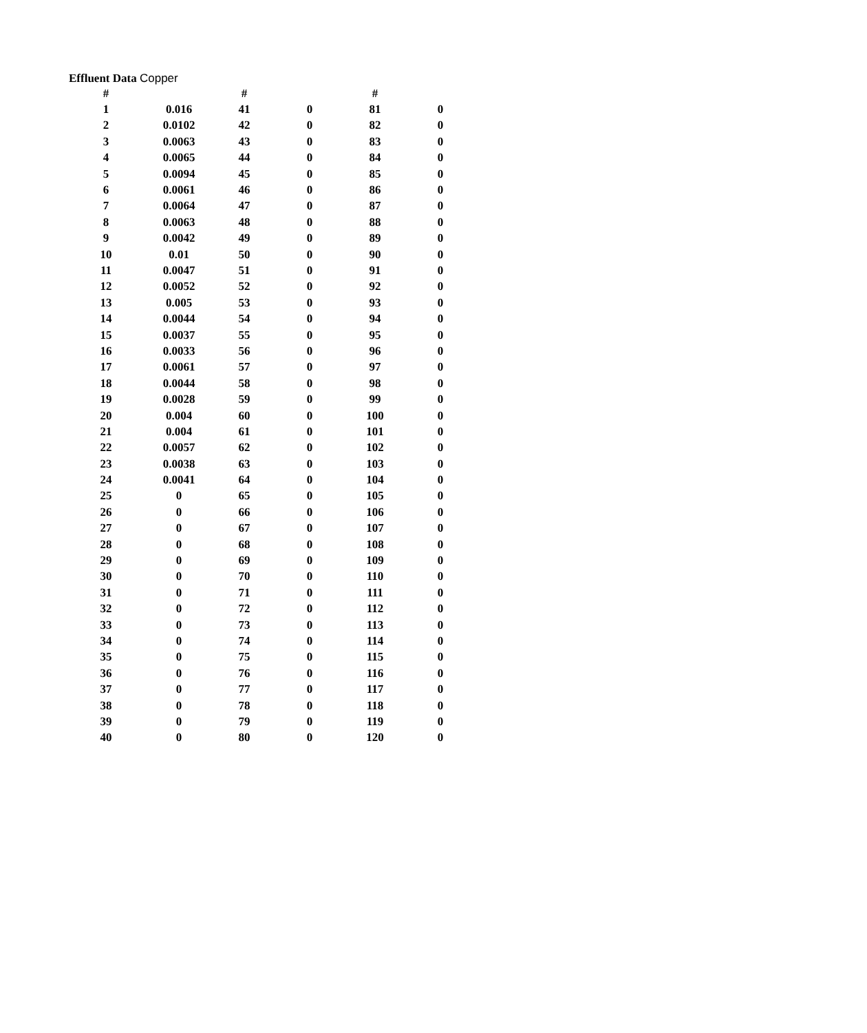Effluent Data Copper
| # | | # | | # | |
| --- | --- | --- | --- | --- | --- |
| 1 | 0.016 | 41 | 0 | 81 | 0 |
| 2 | 0.0102 | 42 | 0 | 82 | 0 |
| 3 | 0.0063 | 43 | 0 | 83 | 0 |
| 4 | 0.0065 | 44 | 0 | 84 | 0 |
| 5 | 0.0094 | 45 | 0 | 85 | 0 |
| 6 | 0.0061 | 46 | 0 | 86 | 0 |
| 7 | 0.0064 | 47 | 0 | 87 | 0 |
| 8 | 0.0063 | 48 | 0 | 88 | 0 |
| 9 | 0.0042 | 49 | 0 | 89 | 0 |
| 10 | 0.01 | 50 | 0 | 90 | 0 |
| 11 | 0.0047 | 51 | 0 | 91 | 0 |
| 12 | 0.0052 | 52 | 0 | 92 | 0 |
| 13 | 0.005 | 53 | 0 | 93 | 0 |
| 14 | 0.0044 | 54 | 0 | 94 | 0 |
| 15 | 0.0037 | 55 | 0 | 95 | 0 |
| 16 | 0.0033 | 56 | 0 | 96 | 0 |
| 17 | 0.0061 | 57 | 0 | 97 | 0 |
| 18 | 0.0044 | 58 | 0 | 98 | 0 |
| 19 | 0.0028 | 59 | 0 | 99 | 0 |
| 20 | 0.004 | 60 | 0 | 100 | 0 |
| 21 | 0.004 | 61 | 0 | 101 | 0 |
| 22 | 0.0057 | 62 | 0 | 102 | 0 |
| 23 | 0.0038 | 63 | 0 | 103 | 0 |
| 24 | 0.0041 | 64 | 0 | 104 | 0 |
| 25 | 0 | 65 | 0 | 105 | 0 |
| 26 | 0 | 66 | 0 | 106 | 0 |
| 27 | 0 | 67 | 0 | 107 | 0 |
| 28 | 0 | 68 | 0 | 108 | 0 |
| 29 | 0 | 69 | 0 | 109 | 0 |
| 30 | 0 | 70 | 0 | 110 | 0 |
| 31 | 0 | 71 | 0 | 111 | 0 |
| 32 | 0 | 72 | 0 | 112 | 0 |
| 33 | 0 | 73 | 0 | 113 | 0 |
| 34 | 0 | 74 | 0 | 114 | 0 |
| 35 | 0 | 75 | 0 | 115 | 0 |
| 36 | 0 | 76 | 0 | 116 | 0 |
| 37 | 0 | 77 | 0 | 117 | 0 |
| 38 | 0 | 78 | 0 | 118 | 0 |
| 39 | 0 | 79 | 0 | 119 | 0 |
| 40 | 0 | 80 | 0 | 120 | 0 |